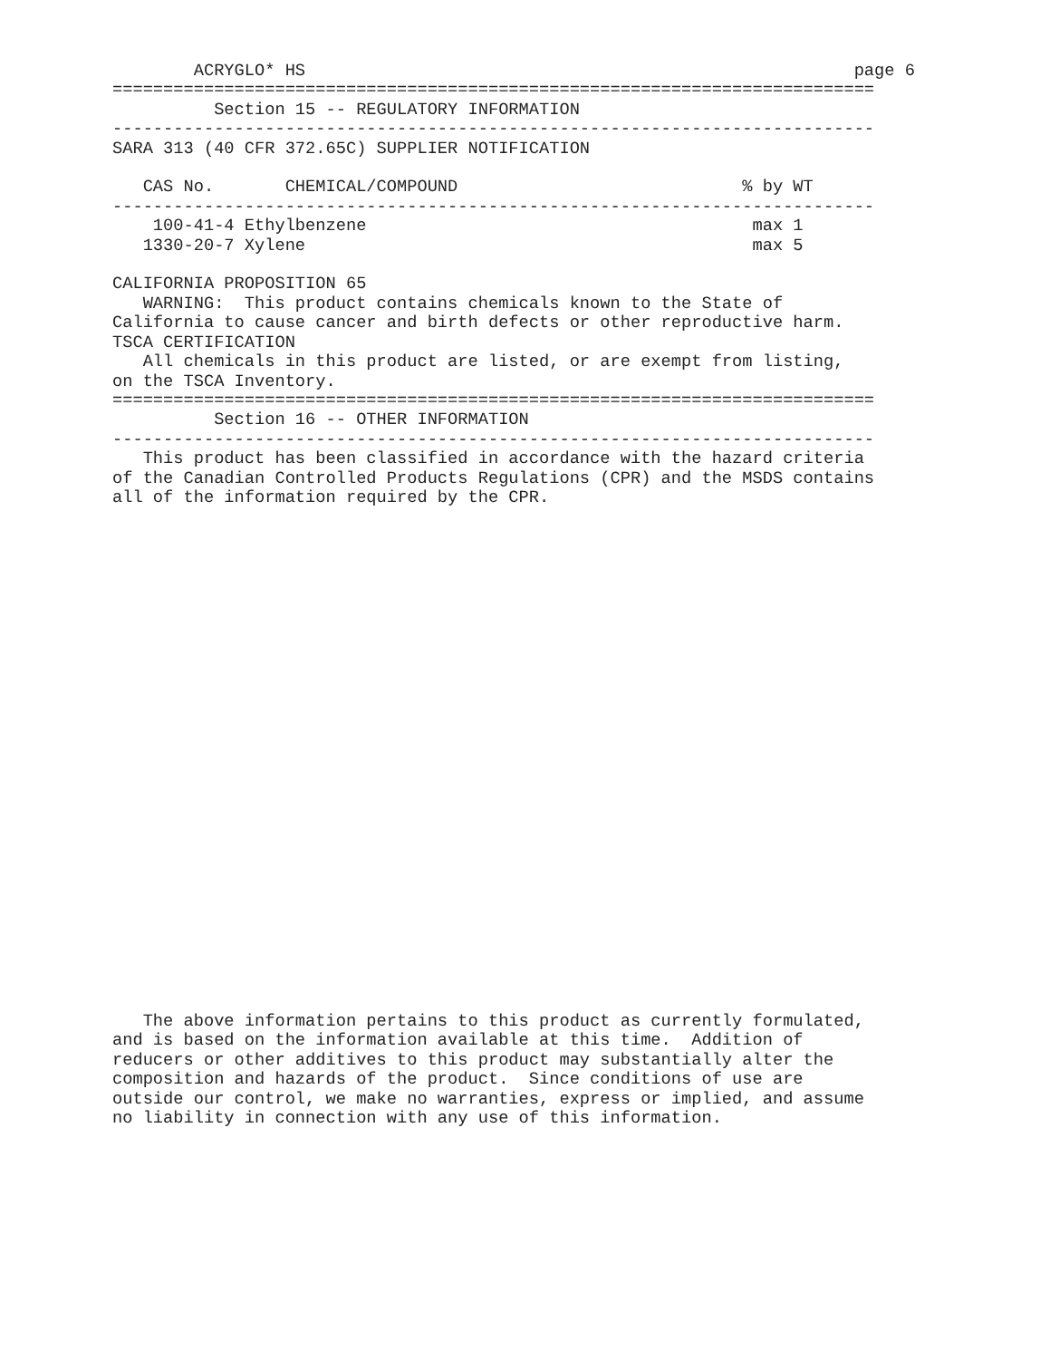ACRYGLO* HS                                                      page 6
===========================================================================
          Section 15 -- REGULATORY INFORMATION
---------------------------------------------------------------------------
SARA 313 (40 CFR 372.65C) SUPPLIER NOTIFICATION

   CAS No.       CHEMICAL/COMPOUND                            % by WT
---------------------------------------------------------------------------
    100-41-4 Ethylbenzene                                      max 1
   1330-20-7 Xylene                                            max 5

CALIFORNIA PROPOSITION 65
   WARNING:  This product contains chemicals known to the State of
California to cause cancer and birth defects or other reproductive harm.
TSCA CERTIFICATION
   All chemicals in this product are listed, or are exempt from listing,
on the TSCA Inventory.
===========================================================================
          Section 16 -- OTHER INFORMATION
---------------------------------------------------------------------------
   This product has been classified in accordance with the hazard criteria
of the Canadian Controlled Products Regulations (CPR) and the MSDS contains
all of the information required by the CPR.


























   The above information pertains to this product as currently formulated,
and is based on the information available at this time.  Addition of
reducers or other additives to this product may substantially alter the
composition and hazards of the product.  Since conditions of use are
outside our control, we make no warranties, express or implied, and assume
no liability in connection with any use of this information.